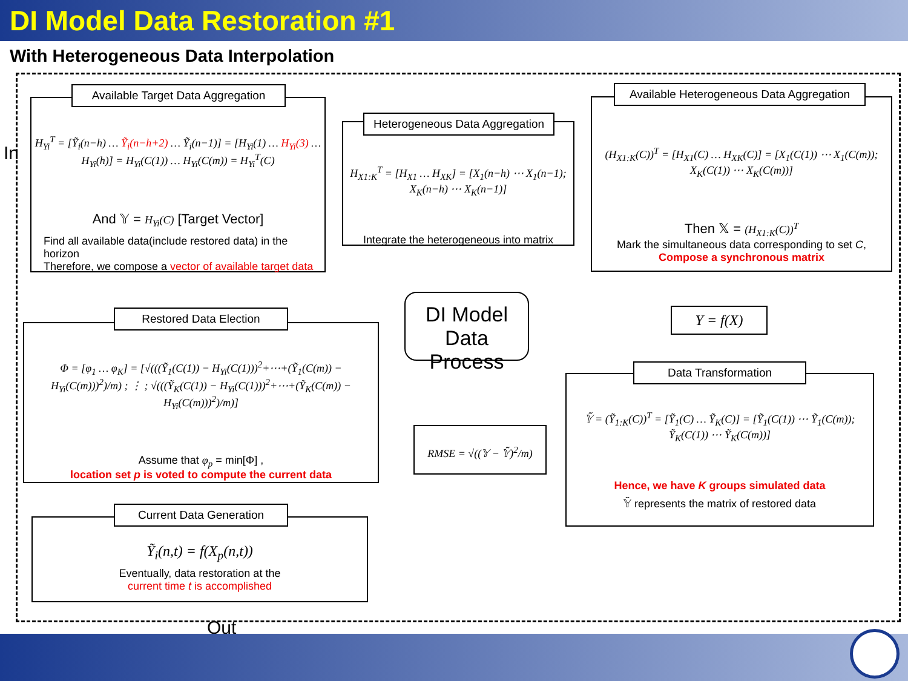DI Model Data Restoration #1
With Heterogeneous Data Interpolation
In
H<sub>Yi</sub><sup>T</sup> = [Ỹ<sub>i</sub>(n−h) … Ỹ<sub>i</sub>(n−h+2) … Ỹ<sub>i</sub>(n−1)] = [H<sub>Yi</sub>(1) … H<sub>Yi</sub>(3) … H<sub>Yi</sub>(h)] = H<sub>Yi</sub>(C(1)) … H<sub>Yi</sub>(C(m)) = H<sub>Yi</sub><sup>T</sup>(C)
And 𝕐 = H<sub>Yi</sub>(C) [Target Vector]
Find all available data(include restored data) in the horizon
Therefore, we compose a vector of available target data
Available Target Data Aggregation
H<sub>X1:K</sub><sup>T</sup> = [H<sub>X1</sub> … H<sub>XK</sub>] = [X<sub>1</sub>(n−h) ⋯ X<sub>1</sub>(n−1); X<sub>K</sub>(n−h) ⋯ X<sub>K</sub>(n−1)]
Integrate the heterogeneous into matrix
Heterogeneous Data Aggregation
(H<sub>X1:K</sub>(C))<sup>T</sup> = [H<sub>X1</sub>(C) … H<sub>XK</sub>(C)] = [X<sub>1</sub>(C(1)) ⋯ X<sub>1</sub>(C(m)); X<sub>K</sub>(C(1)) ⋯ X<sub>K</sub>(C(m))]
Then 𝕏 = (H<sub>X1:K</sub>(C))<sup>T</sup>
Mark the simultaneous data corresponding to set C,
Compose a synchronous matrix
Available Heterogeneous Data Aggregation
DI Model
Data Process
Y = f(X)
Φ = [φ<sub>1</sub> … φ<sub>K</sub>] = [√(((Ỹ<sub>1</sub>(C(1)) − H<sub>Yi</sub>(C(1)))<sup>2</sup>+⋯+(Ỹ<sub>1</sub>(C(m)) − H<sub>Yi</sub>(C(m)))<sup>2</sup>)/m) ; ⋮ ; √(((Ỹ<sub>K</sub>(C(1)) − H<sub>Yi</sub>(C(1)))<sup>2</sup>+⋯+(Ỹ<sub>K</sub>(C(m)) − H<sub>Yi</sub>(C(m)))<sup>2</sup>)/m)]
Assume that φ<sub>p</sub> = min[Φ] ,
location set p is voted to compute the current data
Restored Data Election
RMSE = √((𝕐 − 𝕐̃)<sup>2</sup>/m)
𝕐̃ = (Ỹ<sub>1:K</sub>(C))<sup>T</sup> = [Ỹ<sub>1</sub>(C) … Ỹ<sub>K</sub>(C)] = [Ỹ<sub>1</sub>(C(1)) ⋯ Ỹ<sub>1</sub>(C(m)); Ỹ<sub>K</sub>(C(1)) ⋯ Ỹ<sub>K</sub>(C(m))]
Hence, we have K groups simulated data
𝕐̃ represents the matrix of restored data
Data Transformation
Ỹ<sub>i</sub>(n,t) = f(X<sub>p</sub>(n,t))
Eventually, data restoration at the
current time t is accomplished
Current Data Generation
Out